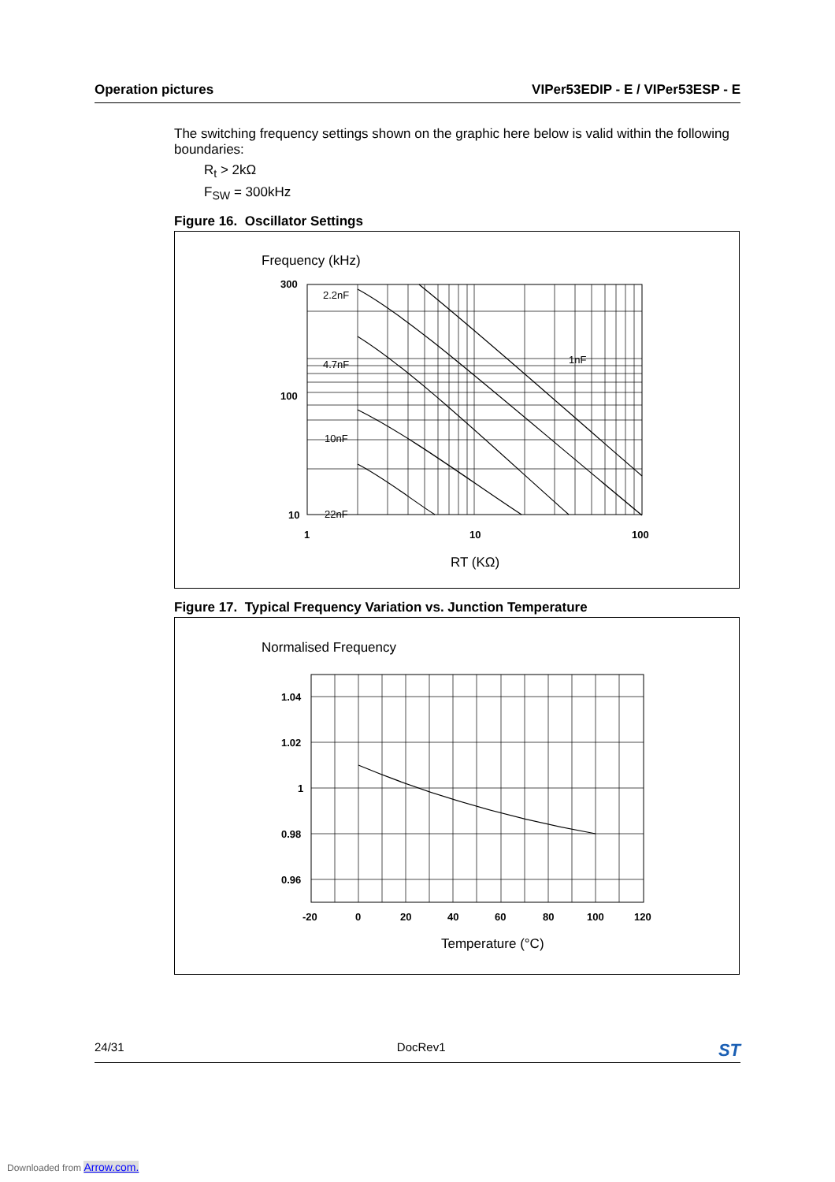Operation pictures VIPer53EDIP - E / VIPer53ESP - E
The switching frequency settings shown on the graphic here below is valid within the following boundaries:
R<sub>t</sub> > 2kΩ
F<sub>SW</sub> = 300kHz
Figure 16. Oscillator Settings
Frequency (kHz)
2.2nF
4.7nF
10nF
22nF
1nF
300
100
10
1
10
100
RT (KΩ)
Figure 17. Typical Frequency Variation vs. Junction Temperature
Normalised Frequency
1.04
1.02
1
0.98
0.96
-20
0
20
40
60
80
100
120
Temperature (°C)
24/31 DocRev1 ST
Downloaded from Arrow.com.